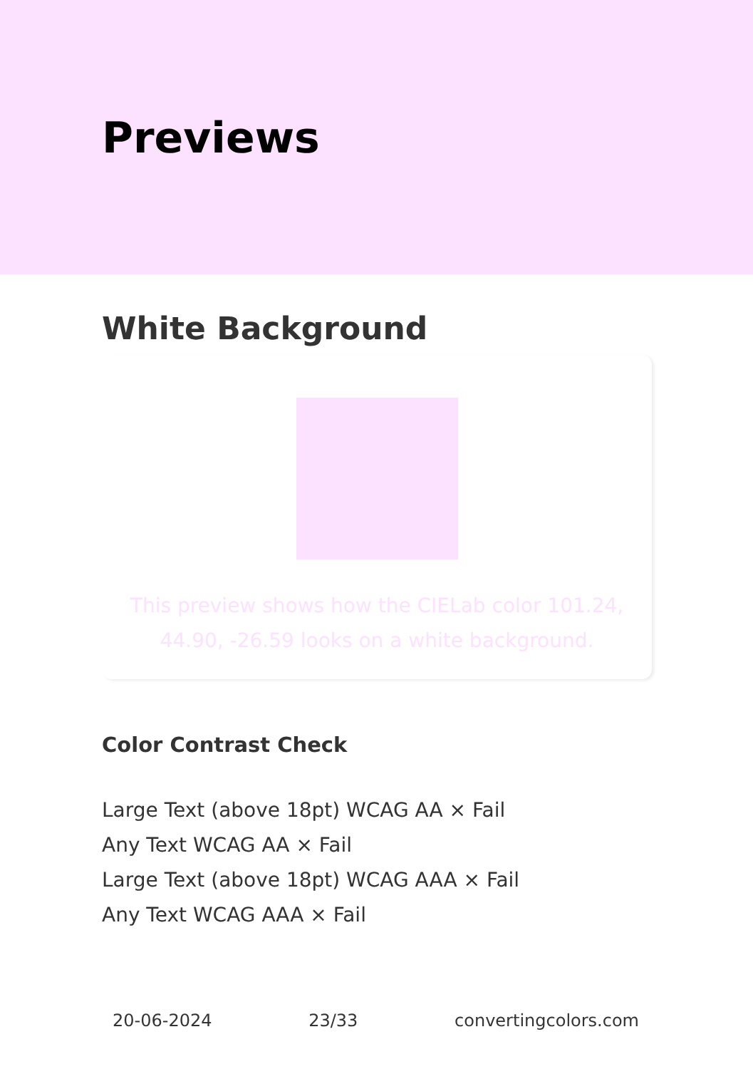Previews
White Background
This preview shows how the CIELab color 101.24, 44.90, -26.59 looks on a white background.
Color Contrast Check
Large Text (above 18pt) WCAG AA × Fail
Any Text WCAG AA × Fail
Large Text (above 18pt) WCAG AAA × Fail
Any Text WCAG AAA × Fail
20-06-2024 23/33 convertingcolors.com